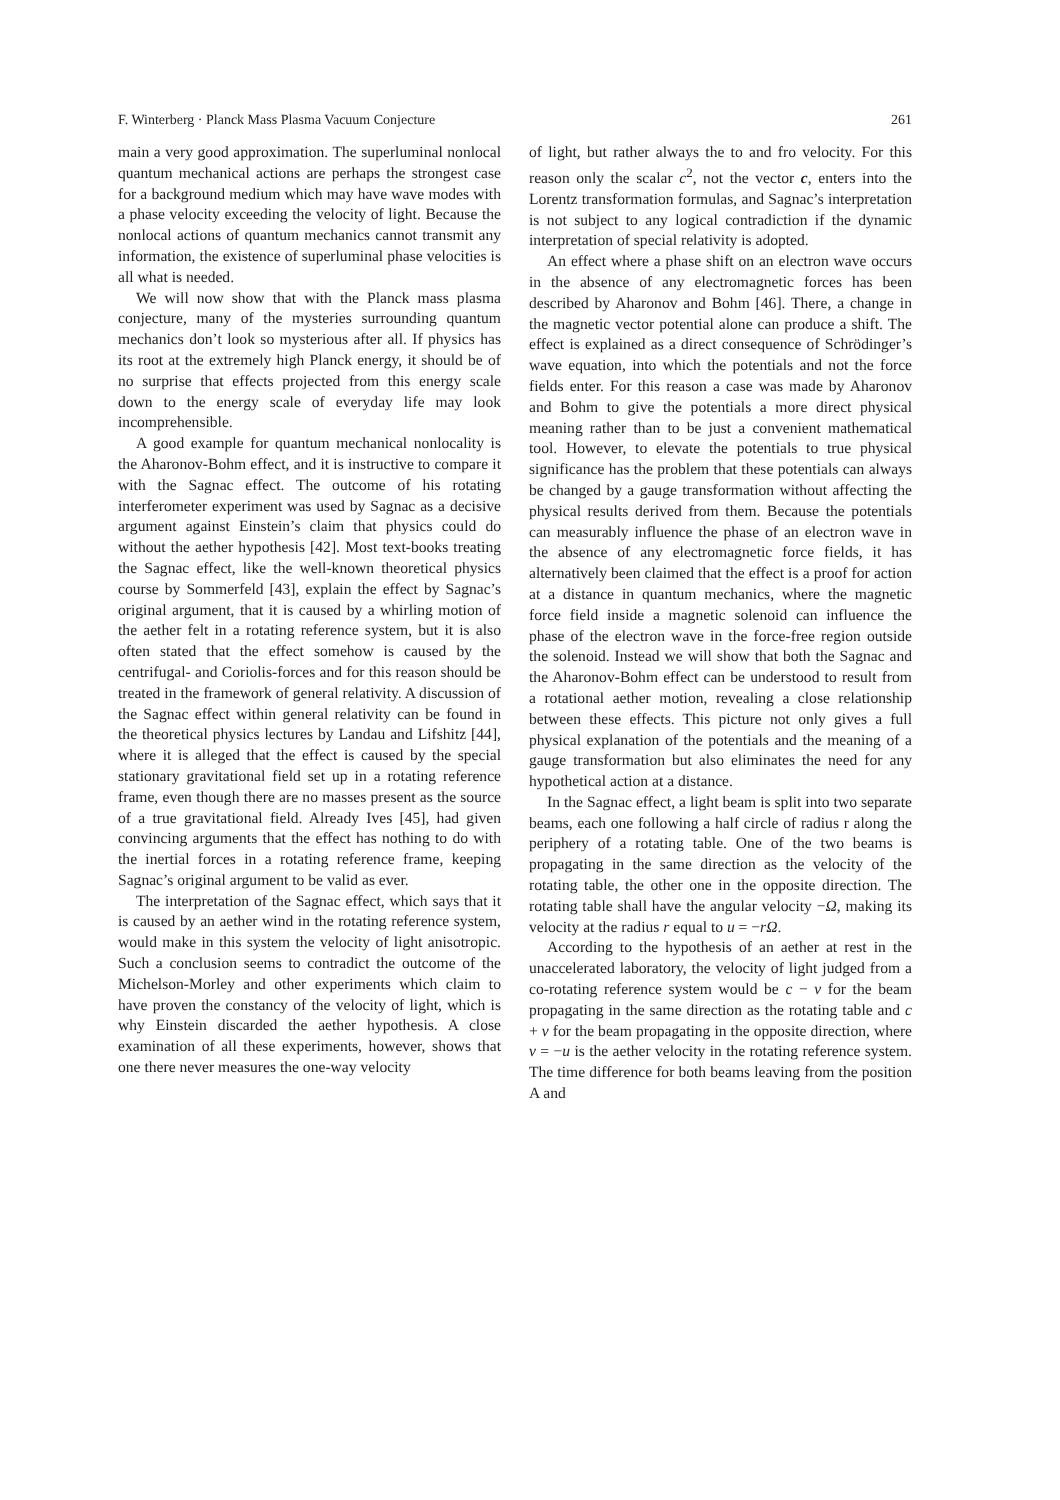F. Winterberg · Planck Mass Plasma Vacuum Conjecture 261
main a very good approximation. The superluminal nonlocal quantum mechanical actions are perhaps the strongest case for a background medium which may have wave modes with a phase velocity exceeding the velocity of light. Because the nonlocal actions of quantum mechanics cannot transmit any information, the existence of superluminal phase velocities is all what is needed.
We will now show that with the Planck mass plasma conjecture, many of the mysteries surrounding quantum mechanics don’t look so mysterious after all. If physics has its root at the extremely high Planck energy, it should be of no surprise that effects projected from this energy scale down to the energy scale of everyday life may look incomprehensible.
A good example for quantum mechanical nonlocality is the Aharonov-Bohm effect, and it is instructive to compare it with the Sagnac effect. The outcome of his rotating interferometer experiment was used by Sagnac as a decisive argument against Einstein’s claim that physics could do without the aether hypothesis [42]. Most text-books treating the Sagnac effect, like the well-known theoretical physics course by Sommerfeld [43], explain the effect by Sagnac’s original argument, that it is caused by a whirling motion of the aether felt in a rotating reference system, but it is also often stated that the effect somehow is caused by the centrifugal- and Coriolis-forces and for this reason should be treated in the framework of general relativity. A discussion of the Sagnac effect within general relativity can be found in the theoretical physics lectures by Landau and Lifshitz [44], where it is alleged that the effect is caused by the special stationary gravitational field set up in a rotating reference frame, even though there are no masses present as the source of a true gravitational field. Already Ives [45], had given convincing arguments that the effect has nothing to do with the inertial forces in a rotating reference frame, keeping Sagnac’s original argument to be valid as ever.
The interpretation of the Sagnac effect, which says that it is caused by an aether wind in the rotating reference system, would make in this system the velocity of light anisotropic. Such a conclusion seems to contradict the outcome of the Michelson-Morley and other experiments which claim to have proven the constancy of the velocity of light, which is why Einstein discarded the aether hypothesis. A close examination of all these experiments, however, shows that one there never measures the one-way velocity
of light, but rather always the to and fro velocity. For this reason only the scalar c<sup>2</sup>, not the vector c, enters into the Lorentz transformation formulas, and Sagnac’s interpretation is not subject to any logical contradiction if the dynamic interpretation of special relativity is adopted.
An effect where a phase shift on an electron wave occurs in the absence of any electromagnetic forces has been described by Aharonov and Bohm [46]. There, a change in the magnetic vector potential alone can produce a shift. The effect is explained as a direct consequence of Schrödinger’s wave equation, into which the potentials and not the force fields enter. For this reason a case was made by Aharonov and Bohm to give the potentials a more direct physical meaning rather than to be just a convenient mathematical tool. However, to elevate the potentials to true physical significance has the problem that these potentials can always be changed by a gauge transformation without affecting the physical results derived from them. Because the potentials can measurably influence the phase of an electron wave in the absence of any electromagnetic force fields, it has alternatively been claimed that the effect is a proof for action at a distance in quantum mechanics, where the magnetic force field inside a magnetic solenoid can influence the phase of the electron wave in the force-free region outside the solenoid. Instead we will show that both the Sagnac and the Aharonov-Bohm effect can be understood to result from a rotational aether motion, revealing a close relationship between these effects. This picture not only gives a full physical explanation of the potentials and the meaning of a gauge transformation but also eliminates the need for any hypothetical action at a distance.
In the Sagnac effect, a light beam is split into two separate beams, each one following a half circle of radius r along the periphery of a rotating table. One of the two beams is propagating in the same direction as the velocity of the rotating table, the other one in the opposite direction. The rotating table shall have the angular velocity −Ω, making its velocity at the radius r equal to u = −rΩ.
According to the hypothesis of an aether at rest in the unaccelerated laboratory, the velocity of light judged from a co-rotating reference system would be c − v for the beam propagating in the same direction as the rotating table and c + v for the beam propagating in the opposite direction, where v = −u is the aether velocity in the rotating reference system. The time difference for both beams leaving from the position A and